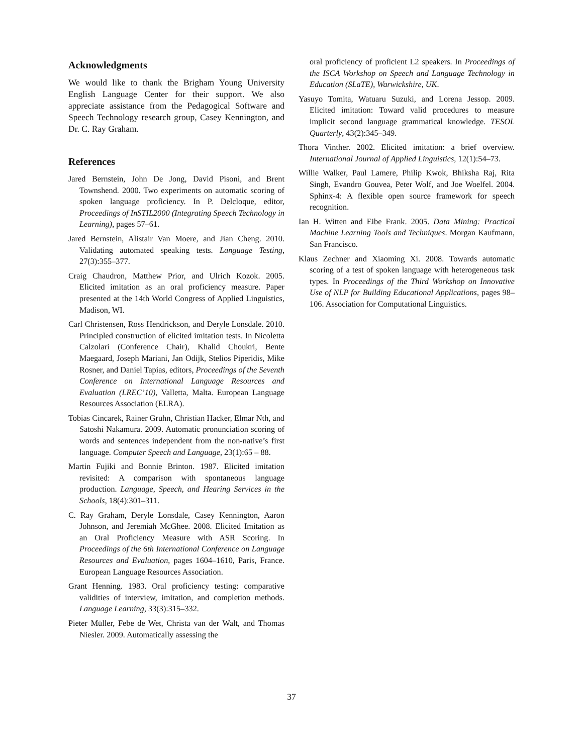Acknowledgments
We would like to thank the Brigham Young University English Language Center for their support. We also appreciate assistance from the Pedagogical Software and Speech Technology research group, Casey Kennington, and Dr. C. Ray Graham.
References
Jared Bernstein, John De Jong, David Pisoni, and Brent Townshend. 2000. Two experiments on automatic scoring of spoken language proficiency. In P. Delcloque, editor, Proceedings of InSTIL2000 (Integrating Speech Technology in Learning), pages 57–61.
Jared Bernstein, Alistair Van Moere, and Jian Cheng. 2010. Validating automated speaking tests. Language Testing, 27(3):355–377.
Craig Chaudron, Matthew Prior, and Ulrich Kozok. 2005. Elicited imitation as an oral proficiency measure. Paper presented at the 14th World Congress of Applied Linguistics, Madison, WI.
Carl Christensen, Ross Hendrickson, and Deryle Lonsdale. 2010. Principled construction of elicited imitation tests. In Nicoletta Calzolari (Conference Chair), Khalid Choukri, Bente Maegaard, Joseph Mariani, Jan Odijk, Stelios Piperidis, Mike Rosner, and Daniel Tapias, editors, Proceedings of the Seventh Conference on International Language Resources and Evaluation (LREC’10), Valletta, Malta. European Language Resources Association (ELRA).
Tobias Cincarek, Rainer Gruhn, Christian Hacker, Elmar Nth, and Satoshi Nakamura. 2009. Automatic pronunciation scoring of words and sentences independent from the non-native’s first language. Computer Speech and Language, 23(1):65 – 88.
Martin Fujiki and Bonnie Brinton. 1987. Elicited imitation revisited: A comparison with spontaneous language production. Language, Speech, and Hearing Services in the Schools, 18(4):301–311.
C. Ray Graham, Deryle Lonsdale, Casey Kennington, Aaron Johnson, and Jeremiah McGhee. 2008. Elicited Imitation as an Oral Proficiency Measure with ASR Scoring. In Proceedings of the 6th International Conference on Language Resources and Evaluation, pages 1604–1610, Paris, France. European Language Resources Association.
Grant Henning. 1983. Oral proficiency testing: comparative validities of interview, imitation, and completion methods. Language Learning, 33(3):315–332.
Pieter Müller, Febe de Wet, Christa van der Walt, and Thomas Niesler. 2009. Automatically assessing the
oral proficiency of proficient L2 speakers. In Proceedings of the ISCA Workshop on Speech and Language Technology in Education (SLaTE), Warwickshire, UK.
Yasuyo Tomita, Watuaru Suzuki, and Lorena Jessop. 2009. Elicited imitation: Toward valid procedures to measure implicit second language grammatical knowledge. TESOL Quarterly, 43(2):345–349.
Thora Vinther. 2002. Elicited imitation: a brief overview. International Journal of Applied Linguistics, 12(1):54–73.
Willie Walker, Paul Lamere, Philip Kwok, Bhiksha Raj, Rita Singh, Evandro Gouvea, Peter Wolf, and Joe Woelfel. 2004. Sphinx-4: A flexible open source framework for speech recognition.
Ian H. Witten and Eibe Frank. 2005. Data Mining: Practical Machine Learning Tools and Techniques. Morgan Kaufmann, San Francisco.
Klaus Zechner and Xiaoming Xi. 2008. Towards automatic scoring of a test of spoken language with heterogeneous task types. In Proceedings of the Third Workshop on Innovative Use of NLP for Building Educational Applications, pages 98–106. Association for Computational Linguistics.
37